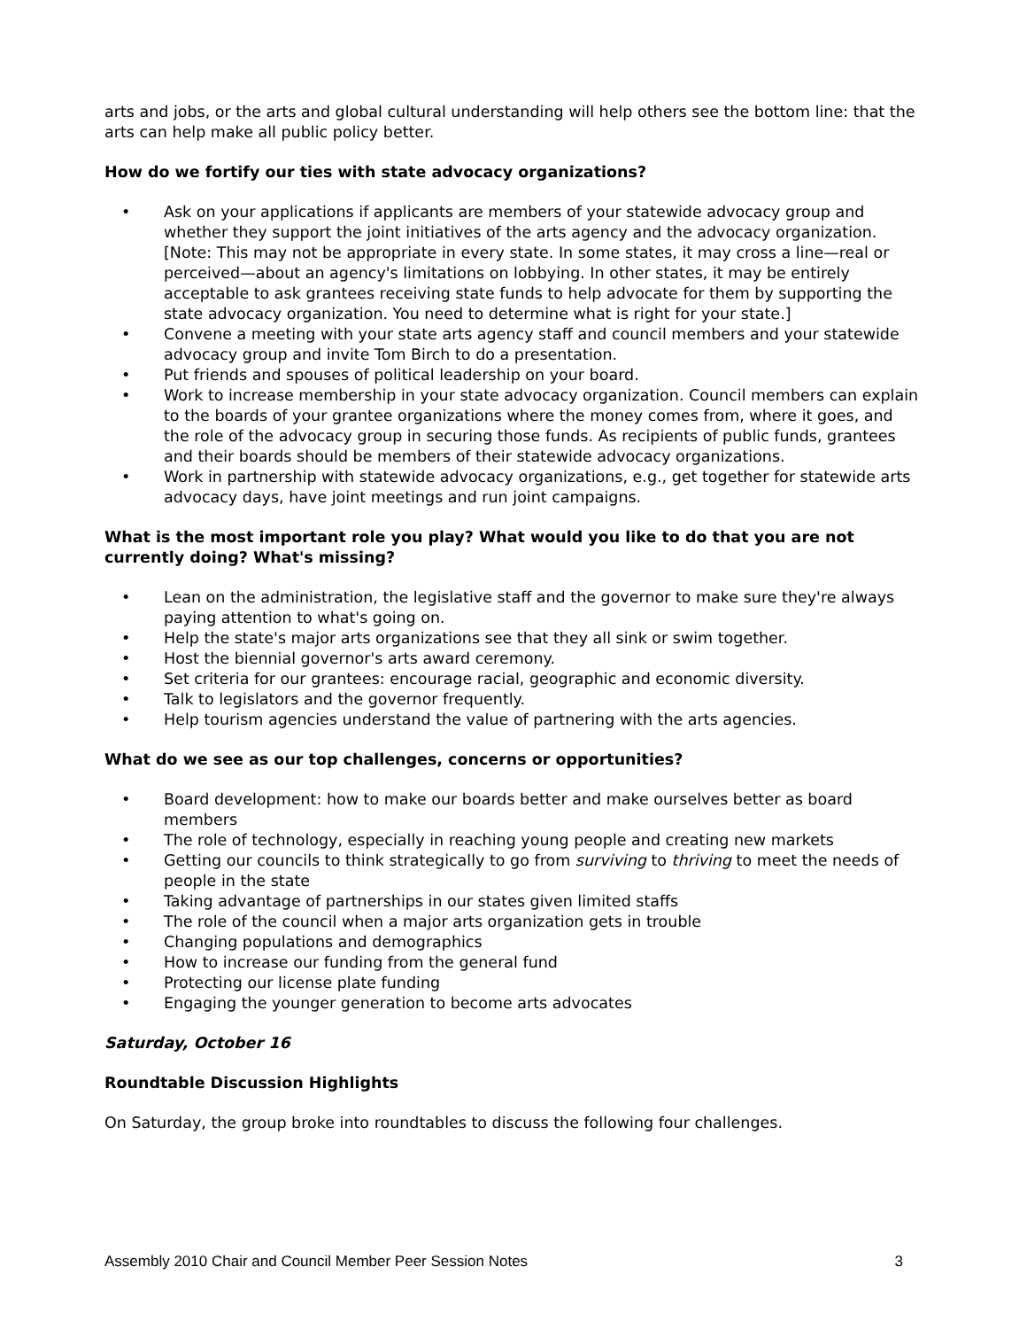arts and jobs, or the arts and global cultural understanding will help others see the bottom line: that the arts can help make all public policy better.
How do we fortify our ties with state advocacy organizations?
• Ask on your applications if applicants are members of your statewide advocacy group and whether they support the joint initiatives of the arts agency and the advocacy organization. [Note: This may not be appropriate in every state. In some states, it may cross a line—real or perceived—about an agency's limitations on lobbying. In other states, it may be entirely acceptable to ask grantees receiving state funds to help advocate for them by supporting the state advocacy organization. You need to determine what is right for your state.]
• Convene a meeting with your state arts agency staff and council members and your statewide advocacy group and invite Tom Birch to do a presentation.
• Put friends and spouses of political leadership on your board.
• Work to increase membership in your state advocacy organization. Council members can explain to the boards of your grantee organizations where the money comes from, where it goes, and the role of the advocacy group in securing those funds. As recipients of public funds, grantees and their boards should be members of their statewide advocacy organizations.
• Work in partnership with statewide advocacy organizations, e.g., get together for statewide arts advocacy days, have joint meetings and run joint campaigns.
What is the most important role you play? What would you like to do that you are not currently doing? What's missing?
• Lean on the administration, the legislative staff and the governor to make sure they're always paying attention to what's going on.
• Help the state's major arts organizations see that they all sink or swim together.
• Host the biennial governor's arts award ceremony.
• Set criteria for our grantees: encourage racial, geographic and economic diversity.
• Talk to legislators and the governor frequently.
• Help tourism agencies understand the value of partnering with the arts agencies.
What do we see as our top challenges, concerns or opportunities?
• Board development: how to make our boards better and make ourselves better as board members
• The role of technology, especially in reaching young people and creating new markets
• Getting our councils to think strategically to go from surviving to thriving to meet the needs of people in the state
• Taking advantage of partnerships in our states given limited staffs
• The role of the council when a major arts organization gets in trouble
• Changing populations and demographics
• How to increase our funding from the general fund
• Protecting our license plate funding
• Engaging the younger generation to become arts advocates
Saturday, October 16
Roundtable Discussion Highlights
On Saturday, the group broke into roundtables to discuss the following four challenges.
Assembly 2010 Chair and Council Member Peer Session Notes 3